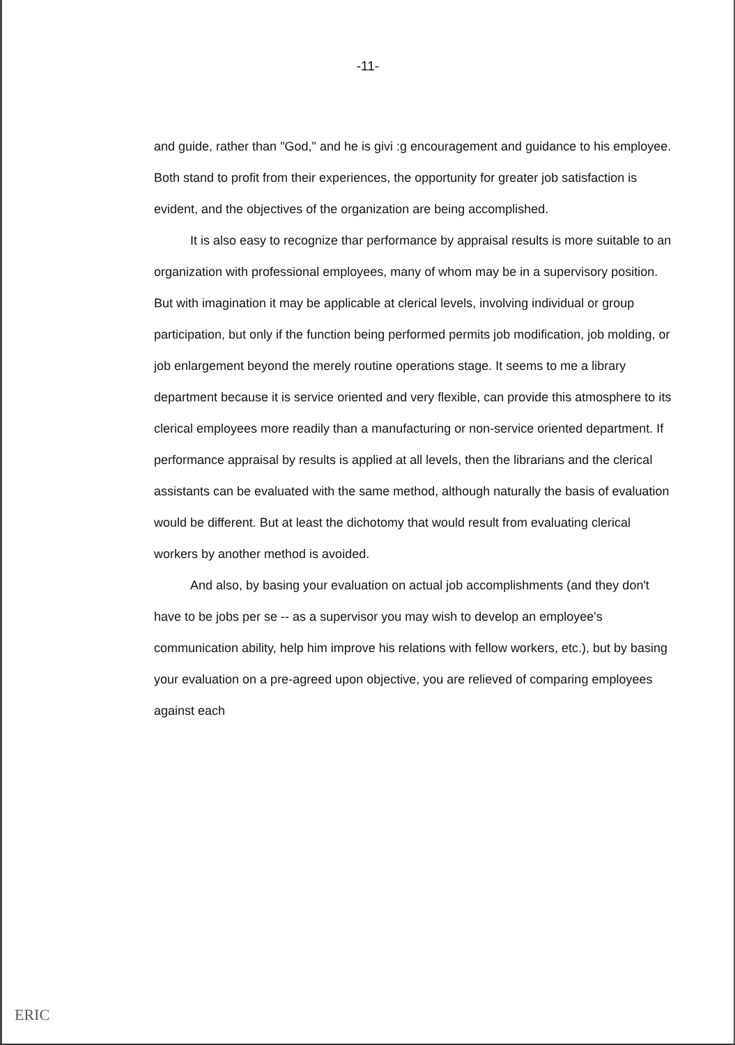-11-
and guide, rather than "God," and he is givi :g encouragement and guidance to his employee. Both stand to profit from their experiences, the opportunity for greater job satisfaction is evident, and the objectives of the organization are being accomplished.
It is also easy to recognize thar performance by appraisal results is more suitable to an organization with professional employees, many of whom may be in a supervisory position. But with imagination it may be applicable at clerical levels, involving individual or group participation, but only if the function being performed permits job modification, job molding, or job enlargement beyond the merely routine operations stage. It seems to me a library department because it is service oriented and very flexible, can provide this atmosphere to its clerical employees more readily than a manufacturing or non-service oriented department. If performance appraisal by results is applied at all levels, then the librarians and the clerical assistants can be evaluated with the same method, although naturally the basis of evaluation would be different. But at least the dichotomy that would result from evaluating clerical workers by another method is avoided.
And also, by basing your evaluation on actual job accomplishments (and they don't have to be jobs per se -- as a supervisor you may wish to develop an employee's communication ability, help him improve his relations with fellow workers, etc.), but by basing your evaluation on a pre-agreed upon objective, you are relieved of comparing employees against each
ERIC